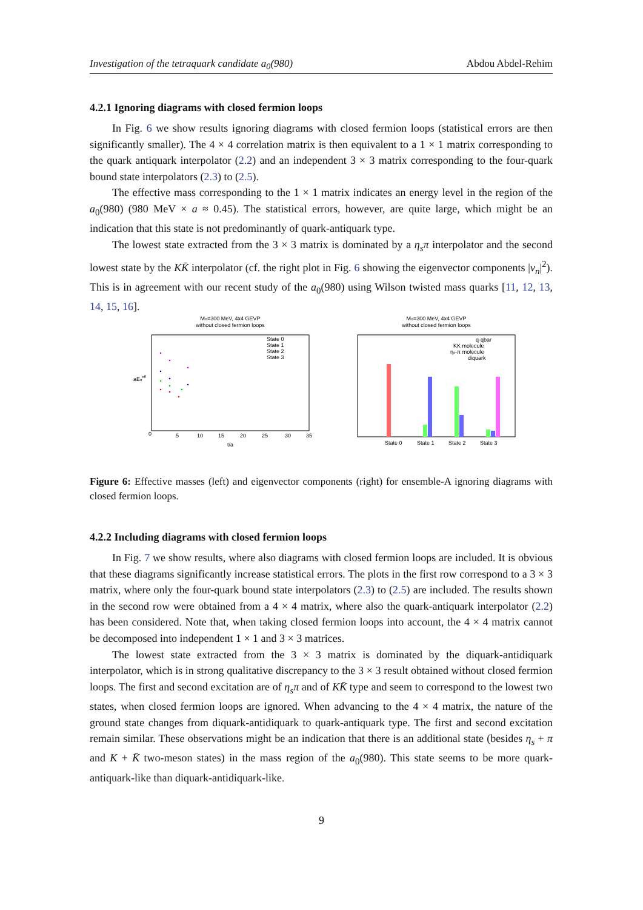Investigation of the tetraquark candidate a<sub>0</sub>(980) Abdou Abdel-Rehim
4.2.1 Ignoring diagrams with closed fermion loops
In Fig. 6 we show results ignoring diagrams with closed fermion loops (statistical errors are then significantly smaller). The 4 × 4 correlation matrix is then equivalent to a 1 × 1 matrix corresponding to the quark antiquark interpolator (2.2) and an independent 3 × 3 matrix corresponding to the four-quark bound state interpolators (2.3) to (2.5).
The effective mass corresponding to the 1 × 1 matrix indicates an energy level in the region of the a<sub>0</sub>(980) (980 MeV × a ≈ 0.45). The statistical errors, however, are quite large, which might be an indication that this state is not predominantly of quark-antiquark type.
The lowest state extracted from the 3 × 3 matrix is dominated by a η<sub>s</sub>π interpolator and the second lowest state by the KK̄ interpolator (cf. the right plot in Fig. 6 showing the eigenvector components |v<sub>n</sub>|<sup>2</sup>). This is in agreement with our recent study of the a<sub>0</sub>(980) using Wilson twisted mass quarks [11, 12, 13, 14, 15, 16].
Mπ=300 MeV, 4x4 GEVP
without closed fermion loops
aEneff
State 0
State 1
State 2
State 3
t/a
0
5
10
15
20
25
30
35
Mπ=300 MeV, 4x4 GEVP
without closed fermion loops
q-qbar
KK molecule
ηs-π molecule
diquark
State 0
State 1
State 2
State 3
Figure 6: Effective masses (left) and eigenvector components (right) for ensemble-A ignoring diagrams with closed fermion loops.
4.2.2 Including diagrams with closed fermion loops
In Fig. 7 we show results, where also diagrams with closed fermion loops are included. It is obvious that these diagrams significantly increase statistical errors. The plots in the first row correspond to a 3 × 3 matrix, where only the four-quark bound state interpolators (2.3) to (2.5) are included. The results shown in the second row were obtained from a 4 × 4 matrix, where also the quark-antiquark interpolator (2.2) has been considered. Note that, when taking closed fermion loops into account, the 4 × 4 matrix cannot be decomposed into independent 1 × 1 and 3 × 3 matrices.
The lowest state extracted from the 3 × 3 matrix is dominated by the diquark-antidiquark interpolator, which is in strong qualitative discrepancy to the 3 × 3 result obtained without closed fermion loops. The first and second excitation are of η<sub>s</sub>π and of KK̄ type and seem to correspond to the lowest two states, when closed fermion loops are ignored. When advancing to the 4 × 4 matrix, the nature of the ground state changes from diquark-antidiquark to quark-antiquark type. The first and second excitation remain similar. These observations might be an indication that there is an additional state (besides η<sub>s</sub> + π and K + K̄ two-meson states) in the mass region of the a<sub>0</sub>(980). This state seems to be more quark-antiquark-like than diquark-antidiquark-like.
9